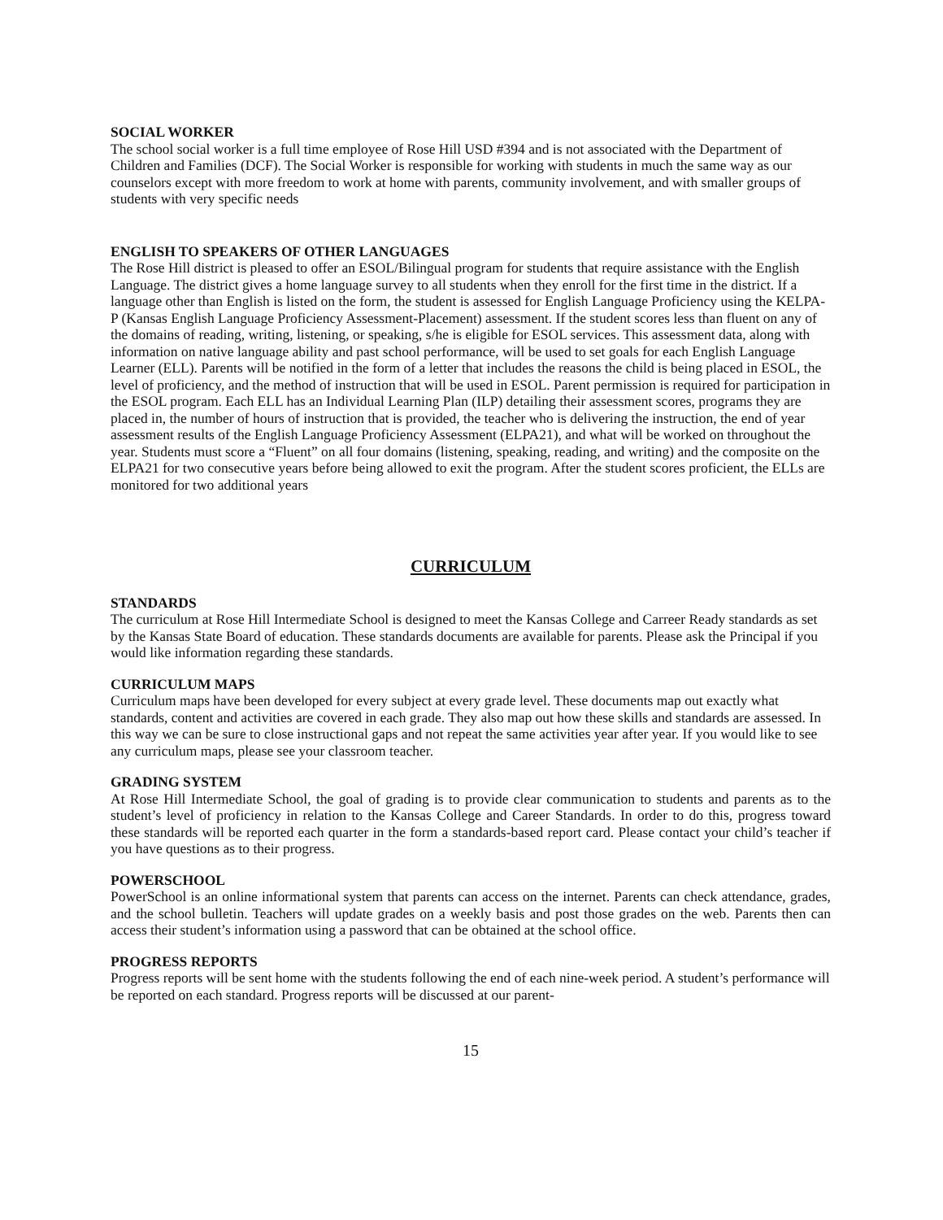SOCIAL WORKER
The school social worker is a full time employee of Rose Hill USD #394 and is not associated with the Department of Children and Families (DCF). The Social Worker is responsible for working with students in much the same way as our counselors except with more freedom to work at home with parents, community involvement, and with smaller groups of students with very specific needs
ENGLISH TO SPEAKERS OF OTHER LANGUAGES
The Rose Hill district is pleased to offer an ESOL/Bilingual program for students that require assistance with the English Language. The district gives a home language survey to all students when they enroll for the first time in the district. If a language other than English is listed on the form, the student is assessed for English Language Proficiency using the KELPA-P (Kansas English Language Proficiency Assessment-Placement) assessment. If the student scores less than fluent on any of the domains of reading, writing, listening, or speaking, s/he is eligible for ESOL services. This assessment data, along with information on native language ability and past school performance, will be used to set goals for each English Language Learner (ELL). Parents will be notified in the form of a letter that includes the reasons the child is being placed in ESOL, the level of proficiency, and the method of instruction that will be used in ESOL. Parent permission is required for participation in the ESOL program. Each ELL has an Individual Learning Plan (ILP) detailing their assessment scores, programs they are placed in, the number of hours of instruction that is provided, the teacher who is delivering the instruction, the end of year assessment results of the English Language Proficiency Assessment (ELPA21), and what will be worked on throughout the year. Students must score a “Fluent” on all four domains (listening, speaking, reading, and writing) and the composite on the ELPA21 for two consecutive years before being allowed to exit the program. After the student scores proficient, the ELLs are monitored for two additional years
CURRICULUM
STANDARDS
The curriculum at Rose Hill Intermediate School is designed to meet the Kansas College and Carreer Ready standards as set by the Kansas State Board of education. These standards documents are available for parents. Please ask the Principal if you would like information regarding these standards.
CURRICULUM MAPS
Curriculum maps have been developed for every subject at every grade level. These documents map out exactly what standards, content and activities are covered in each grade. They also map out how these skills and standards are assessed. In this way we can be sure to close instructional gaps and not repeat the same activities year after year. If you would like to see any curriculum maps, please see your classroom teacher.
GRADING SYSTEM
At Rose Hill Intermediate School, the goal of grading is to provide clear communication to students and parents as to the student’s level of proficiency in relation to the Kansas College and Career Standards. In order to do this, progress toward these standards will be reported each quarter in the form a standards-based report card. Please contact your child’s teacher if you have questions as to their progress.
POWERSCHOOL
PowerSchool is an online informational system that parents can access on the internet. Parents can check attendance, grades, and the school bulletin. Teachers will update grades on a weekly basis and post those grades on the web. Parents then can access their student’s information using a password that can be obtained at the school office.
PROGRESS REPORTS
Progress reports will be sent home with the students following the end of each nine-week period. A student’s performance will be reported on each standard. Progress reports will be discussed at our parent-
15